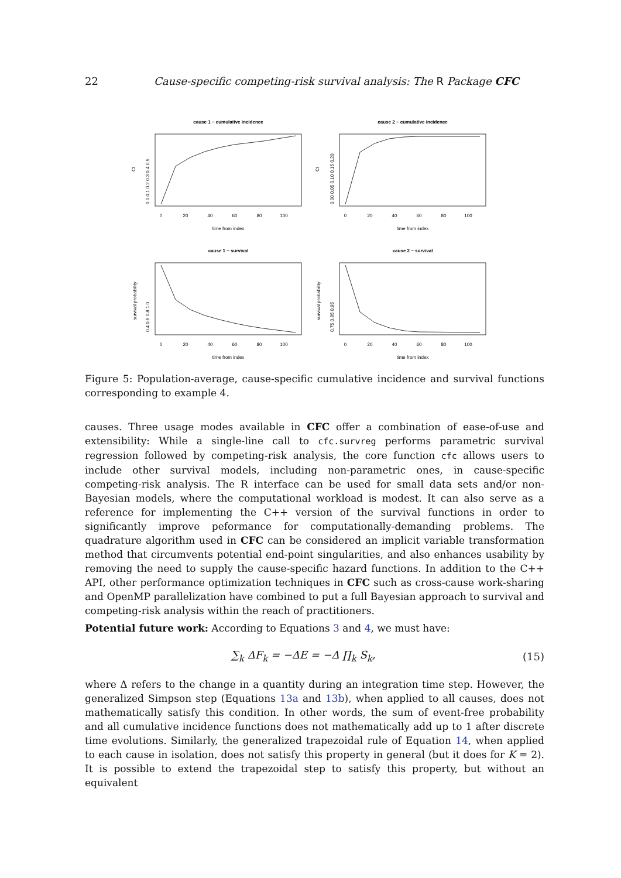22 Cause-specific competing-risk survival analysis: The R Package CFC
cause 1 − cumulative incidence
cause 2 − cumulative incidence
cause 1 − survival
cause 2 − survival
0
20
40
60
80
100
0
20
40
60
80
100
0
20
40
60
80
100
0
20
40
60
80
100
time from index
time from index
time from index
time from index
CI
CI
survival probability
survival probability
0.0 0.1 0.2 0.3 0.4 0.5
0.00 0.05 0.10 0.15 0.20
0.4 0.6 0.8 1.0
0.75 0.85 0.95
Figure 5: Population-average, cause-specific cumulative incidence and survival functions corresponding to example 4.
causes. Three usage modes available in CFC offer a combination of ease-of-use and extensibility: While a single-line call to cfc.survreg performs parametric survival regression followed by competing-risk analysis, the core function cfc allows users to include other survival models, including non-parametric ones, in cause-specific competing-risk analysis. The R interface can be used for small data sets and/or non-Bayesian models, where the computational workload is modest. It can also serve as a reference for implementing the C++ version of the survival functions in order to significantly improve peformance for computationally-demanding problems. The quadrature algorithm used in CFC can be considered an implicit variable transformation method that circumvents potential end-point singularities, and also enhances usability by removing the need to supply the cause-specific hazard functions. In addition to the C++ API, other performance optimization techniques in CFC such as cross-cause work-sharing and OpenMP parallelization have combined to put a full Bayesian approach to survival and competing-risk analysis within the reach of practitioners.
Potential future work: According to Equations 3 and 4, we must have:
∑<sub>k</sub> ΔF<sub>k</sub> = −ΔE = −Δ ∏<sub>k</sub> S<sub>k</sub>, (15)
where Δ refers to the change in a quantity during an integration time step. However, the generalized Simpson step (Equations 13a and 13b), when applied to all causes, does not mathematically satisfy this condition. In other words, the sum of event-free probability and all cumulative incidence functions does not mathematically add up to 1 after discrete time evolutions. Similarly, the generalized trapezoidal rule of Equation 14, when applied to each cause in isolation, does not satisfy this property in general (but it does for K = 2). It is possible to extend the trapezoidal step to satisfy this property, but without an equivalent